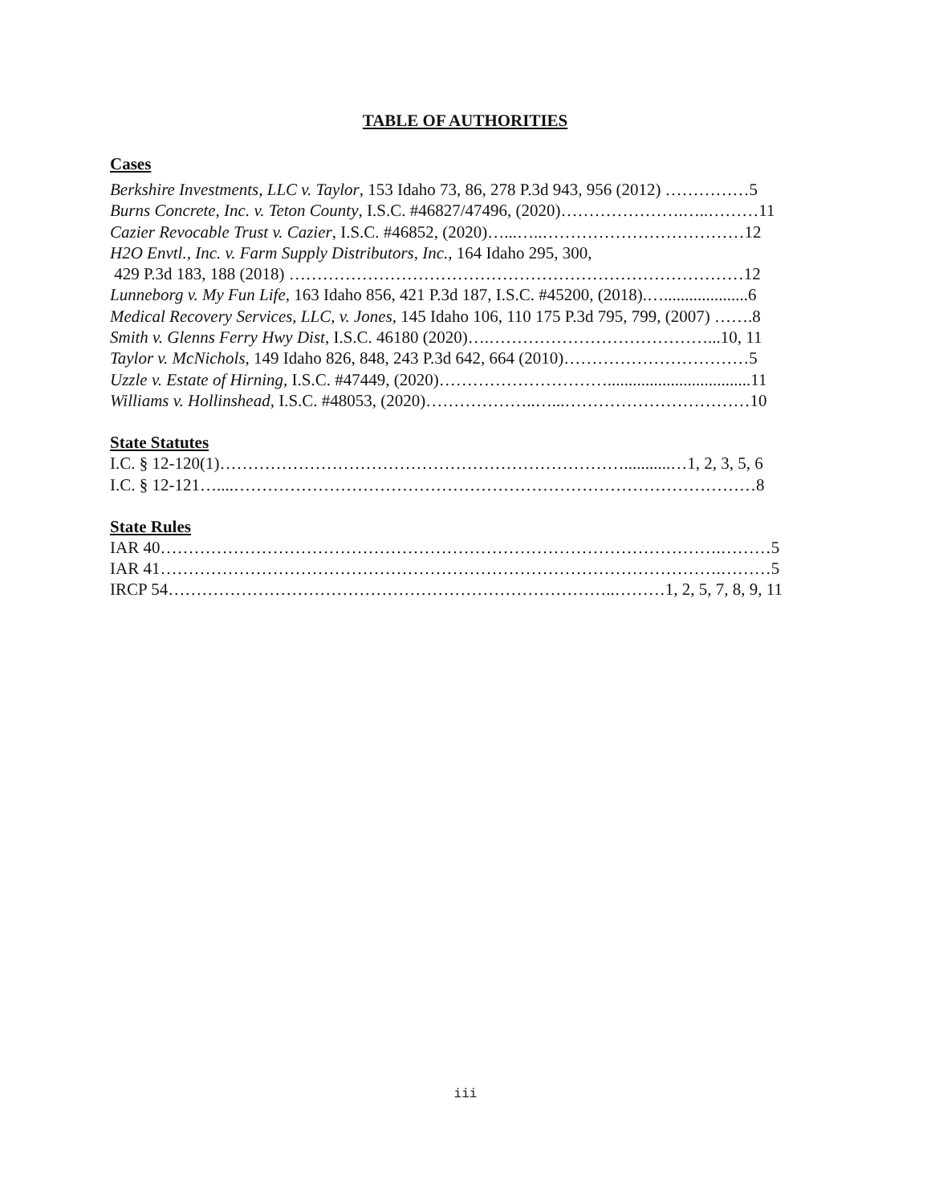TABLE OF AUTHORITIES
Cases
Berkshire Investments, LLC v. Taylor, 153 Idaho 73, 86, 278 P.3d 943, 956 (2012) ……………5
Burns Concrete, Inc. v. Teton County, I.S.C. #46827/47496, (2020)………………….…..………11
Cazier Revocable Trust v. Cazier, I.S.C. #46852, (2020)…...…..………………………………12
H2O Envtl., Inc. v. Farm Supply Distributors, Inc., 164 Idaho 295, 300,
429 P.3d 183, 188 (2018) ………………………………………………………………………12
Lunneborg v. My Fun Life, 163 Idaho 856, 421 P.3d 187, I.S.C. #45200, (2018).…....................6
Medical Recovery Services, LLC, v. Jones, 145 Idaho 106, 110 175 P.3d 795, 799, (2007) …….8
Smith v. Glenns Ferry Hwy Dist, I.S.C. 46180 (2020)….…………………………………...10, 11
Taylor v. McNichols, 149 Idaho 826, 848, 243 P.3d 642, 664 (2010)……………………………5
Uzzle v. Estate of Hirning, I.S.C. #47449, (2020)…………………………..................................11
Williams v. Hollinshead, I.S.C. #48053, (2020)………………..…...……………………………10
State Statutes
I.C. § 12-120(1)………………………………………………………………...........…1, 2, 3, 5, 6
I.C. § 12-121…....…………………………………………………………………………………8
State Rules
IAR 40……………………………………………………………………………………….………5
IAR 41……………………………………………………………………………………….………5
IRCP 54……………………………………………………………………..………1, 2, 5, 7, 8, 9, 11
iii